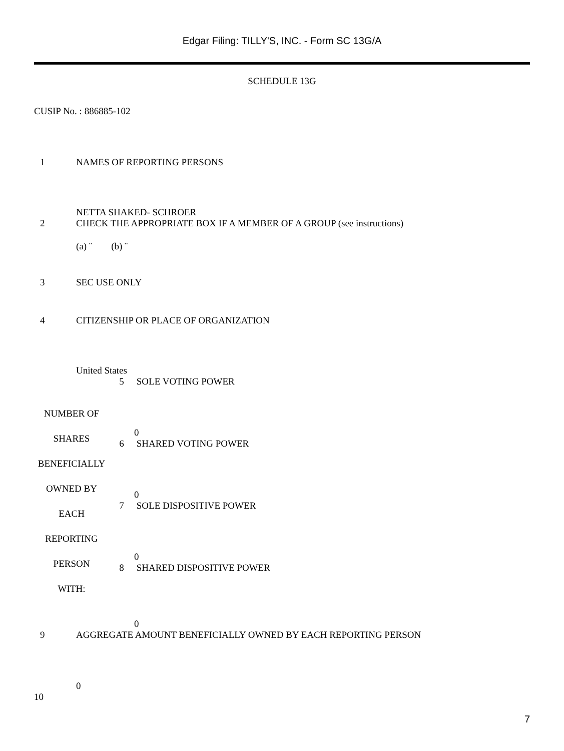Edgar Filing: TILLY'S, INC. - Form SC 13G/A
SCHEDULE 13G
CUSIP No. : 886885-102
1 NAMES OF REPORTING PERSONS
NETTA SHAKED- SCHROER
2 CHECK THE APPROPRIATE BOX IF A MEMBER OF A GROUP (see instructions)
(a) ¨ (b) ¨
3 SEC USE ONLY
4 CITIZENSHIP OR PLACE OF ORGANIZATION
United States
| NUMBER OF SHARES BENEFICIALLY OWNED BY EACH REPORTING PERSON WITH: | 5 SOLE VOTING POWER 0 6 SHARED VOTING POWER 0 7 SOLE DISPOSITIVE POWER 0 8 SHARED DISPOSITIVE POWER 0 |
9 AGGREGATE AMOUNT BENEFICIALLY OWNED BY EACH REPORTING PERSON
0
10
7